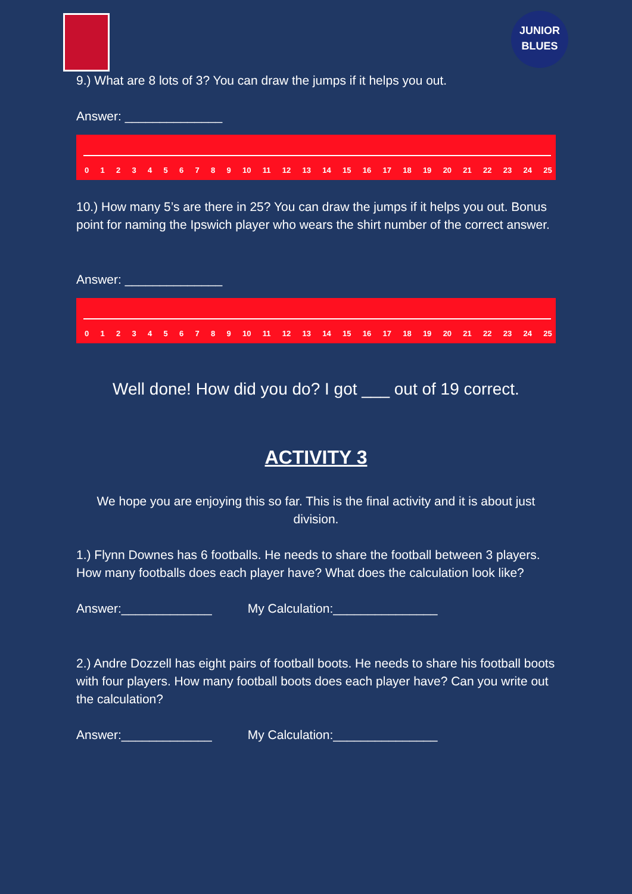JUNIOR
BLUES
9.) What are 8 lots of 3? You can draw the jumps if it helps you out.
Answer: ______________
0 1 2 3 4 5 6 7 8 9 10 11 12 13 14 15 16 17 18 19 20 21 22 23 24 25
10.) How many 5’s are there in 25? You can draw the jumps if it helps you out. Bonus point for naming the Ipswich player who wears the shirt number of the correct answer.
Answer: ______________
0 1 2 3 4 5 6 7 8 9 10 11 12 13 14 15 16 17 18 19 20 21 22 23 24 25
Well done! How did you do? I got ___ out of 19 correct.
ACTIVITY 3
We hope you are enjoying this so far. This is the final activity and it is about just division.
1.) Flynn Downes has 6 footballs. He needs to share the football between 3 players. How many footballs does each player have? What does the calculation look like?
Answer:_____________ My Calculation:_______________
2.) Andre Dozzell has eight pairs of football boots. He needs to share his football boots with four players. How many football boots does each player have? Can you write out the calculation?
Answer:_____________ My Calculation:_______________